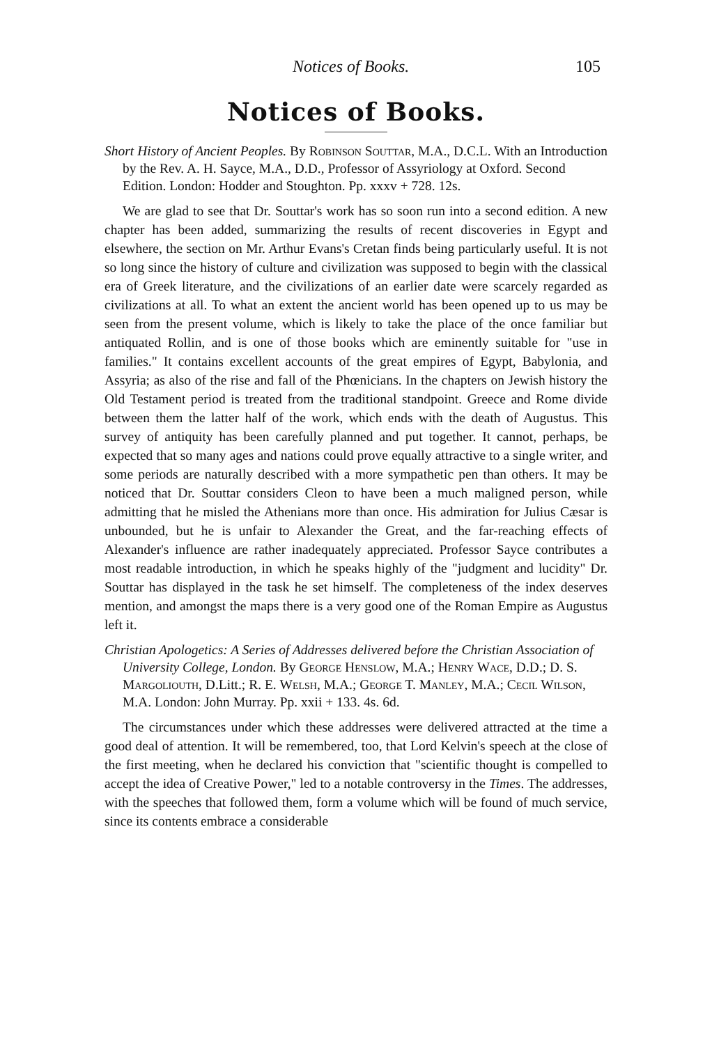Notices of Books. 105
Notices of Books.
Short History of Ancient Peoples. By Robinson Souttar, M.A., D.C.L. With an Introduction by the Rev. A. H. Sayce, M.A., D.D., Professor of Assyriology at Oxford. Second Edition. London: Hodder and Stoughton. Pp. xxxv + 728. 12s.
We are glad to see that Dr. Souttar's work has so soon run into a second edition. A new chapter has been added, summarizing the results of recent discoveries in Egypt and elsewhere, the section on Mr. Arthur Evans's Cretan finds being particularly useful. It is not so long since the history of culture and civilization was supposed to begin with the classical era of Greek literature, and the civilizations of an earlier date were scarcely regarded as civilizations at all. To what an extent the ancient world has been opened up to us may be seen from the present volume, which is likely to take the place of the once familiar but antiquated Rollin, and is one of those books which are eminently suitable for "use in families." It contains excellent accounts of the great empires of Egypt, Babylonia, and Assyria; as also of the rise and fall of the Phœnicians. In the chapters on Jewish history the Old Testament period is treated from the traditional standpoint. Greece and Rome divide between them the latter half of the work, which ends with the death of Augustus. This survey of antiquity has been carefully planned and put together. It cannot, perhaps, be expected that so many ages and nations could prove equally attractive to a single writer, and some periods are naturally described with a more sympathetic pen than others. It may be noticed that Dr. Souttar considers Cleon to have been a much maligned person, while admitting that he misled the Athenians more than once. His admiration for Julius Cæsar is unbounded, but he is unfair to Alexander the Great, and the far-reaching effects of Alexander's influence are rather inadequately appreciated. Professor Sayce contributes a most readable introduction, in which he speaks highly of the "judgment and lucidity" Dr. Souttar has displayed in the task he set himself. The completeness of the index deserves mention, and amongst the maps there is a very good one of the Roman Empire as Augustus left it.
Christian Apologetics: A Series of Addresses delivered before the Christian Association of University College, London. By George Henslow, M.A.; Henry Wace, D.D.; D. S. Margoliouth, D.Litt.; R. E. Welsh, M.A.; George T. Manley, M.A.; Cecil Wilson, M.A. London: John Murray. Pp. xxii + 133. 4s. 6d.
The circumstances under which these addresses were delivered attracted at the time a good deal of attention. It will be remembered, too, that Lord Kelvin's speech at the close of the first meeting, when he declared his conviction that "scientific thought is compelled to accept the idea of Creative Power," led to a notable controversy in the Times. The addresses, with the speeches that followed them, form a volume which will be found of much service, since its contents embrace a considerable